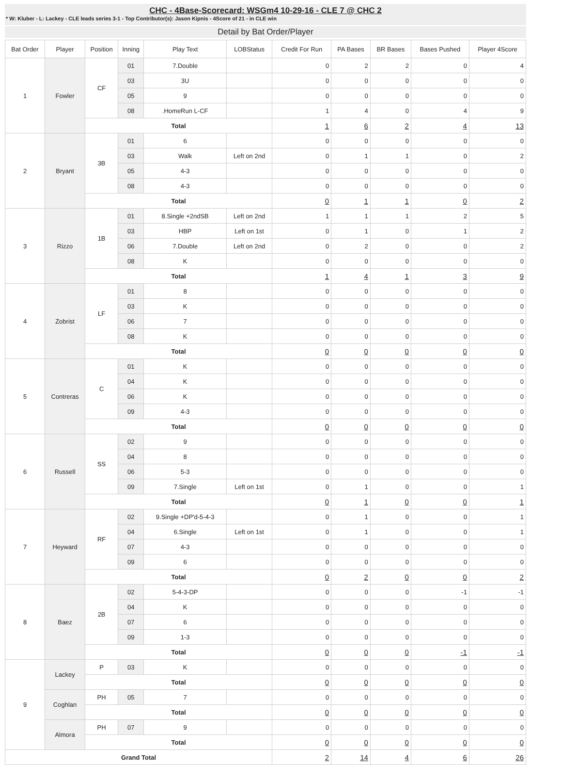CHC - 4Base-Scorecard: WSGm4 10-29-16 - CLE 7 @ CHC 2
* W: Kluber - L: Lackey - CLE leads series 3-1 - Top Contributor(s): Jason Kipnis - 4Score of 21 - in CLE win
Detail by Bat Order/Player
| Bat Order | Player | Position | Inning | Play Text | LOBStatus | Credit For Run | PA Bases | BR Bases | Bases Pushed | Player 4Score |
| --- | --- | --- | --- | --- | --- | --- | --- | --- | --- | --- |
| 1 | Fowler | CF | 01 | 7.Double | | 0 | 2 | 2 | 0 | 4 |
| | | | 03 | 3U | | 0 | 0 | 0 | 0 | 0 |
| | | | 05 | 9 | | 0 | 0 | 0 | 0 | 0 |
| | | | 08 | .HomeRun L-CF | | 1 | 4 | 0 | 4 | 9 |
| | | Total | | | | 1 | 6 | 2 | 4 | 13 |
| 2 | Bryant | 3B | 01 | 6 | | 0 | 0 | 0 | 0 | 0 |
| | | | 03 | Walk | Left on 2nd | 0 | 1 | 1 | 0 | 2 |
| | | | 05 | 4-3 | | 0 | 0 | 0 | 0 | 0 |
| | | | 08 | 4-3 | | 0 | 0 | 0 | 0 | 0 |
| | | Total | | | | 0 | 1 | 1 | 0 | 2 |
| 3 | Rizzo | 1B | 01 | 8.Single +2ndSB | Left on 2nd | 1 | 1 | 1 | 2 | 5 |
| | | | 03 | HBP | Left on 1st | 0 | 1 | 0 | 1 | 2 |
| | | | 06 | 7.Double | Left on 2nd | 0 | 2 | 0 | 0 | 2 |
| | | | 08 | K | | 0 | 0 | 0 | 0 | 0 |
| | | Total | | | | 1 | 4 | 1 | 3 | 9 |
| 4 | Zobrist | LF | 01 | 8 | | 0 | 0 | 0 | 0 | 0 |
| | | | 03 | K | | 0 | 0 | 0 | 0 | 0 |
| | | | 06 | 7 | | 0 | 0 | 0 | 0 | 0 |
| | | | 08 | K | | 0 | 0 | 0 | 0 | 0 |
| | | Total | | | | 0 | 0 | 0 | 0 | 0 |
| 5 | Contreras | C | 01 | K | | 0 | 0 | 0 | 0 | 0 |
| | | | 04 | K | | 0 | 0 | 0 | 0 | 0 |
| | | | 06 | K | | 0 | 0 | 0 | 0 | 0 |
| | | | 09 | 4-3 | | 0 | 0 | 0 | 0 | 0 |
| | | Total | | | | 0 | 0 | 0 | 0 | 0 |
| 6 | Russell | SS | 02 | 9 | | 0 | 0 | 0 | 0 | 0 |
| | | | 04 | 8 | | 0 | 0 | 0 | 0 | 0 |
| | | | 06 | 5-3 | | 0 | 0 | 0 | 0 | 0 |
| | | | 09 | 7.Single | Left on 1st | 0 | 1 | 0 | 0 | 1 |
| | | Total | | | | 0 | 1 | 0 | 0 | 1 |
| 7 | Heyward | RF | 02 | 9.Single +DP'd-5-4-3 | | 0 | 1 | 0 | 0 | 1 |
| | | | 04 | 6.Single | Left on 1st | 0 | 1 | 0 | 0 | 1 |
| | | | 07 | 4-3 | | 0 | 0 | 0 | 0 | 0 |
| | | | 09 | 6 | | 0 | 0 | 0 | 0 | 0 |
| | | Total | | | | 0 | 2 | 0 | 0 | 2 |
| 8 | Baez | 2B | 02 | 5-4-3-DP | | 0 | 0 | 0 | -1 | -1 |
| | | | 04 | K | | 0 | 0 | 0 | 0 | 0 |
| | | | 07 | 6 | | 0 | 0 | 0 | 0 | 0 |
| | | | 09 | 1-3 | | 0 | 0 | 0 | 0 | 0 |
| | | Total | | | | 0 | 0 | 0 | -1 | -1 |
| 9 | Lackey | P | 03 | K | | 0 | 0 | 0 | 0 | 0 |
| | | Total | | | | 0 | 0 | 0 | 0 | 0 |
| | Coghlan | PH | 05 | 7 | | 0 | 0 | 0 | 0 | 0 |
| | | Total | | | | 0 | 0 | 0 | 0 | 0 |
| | Almora | PH | 07 | 9 | | 0 | 0 | 0 | 0 | 0 |
| | | Total | | | | 0 | 0 | 0 | 0 | 0 |
| Grand Total | | | | | | 2 | 14 | 4 | 6 | 26 |